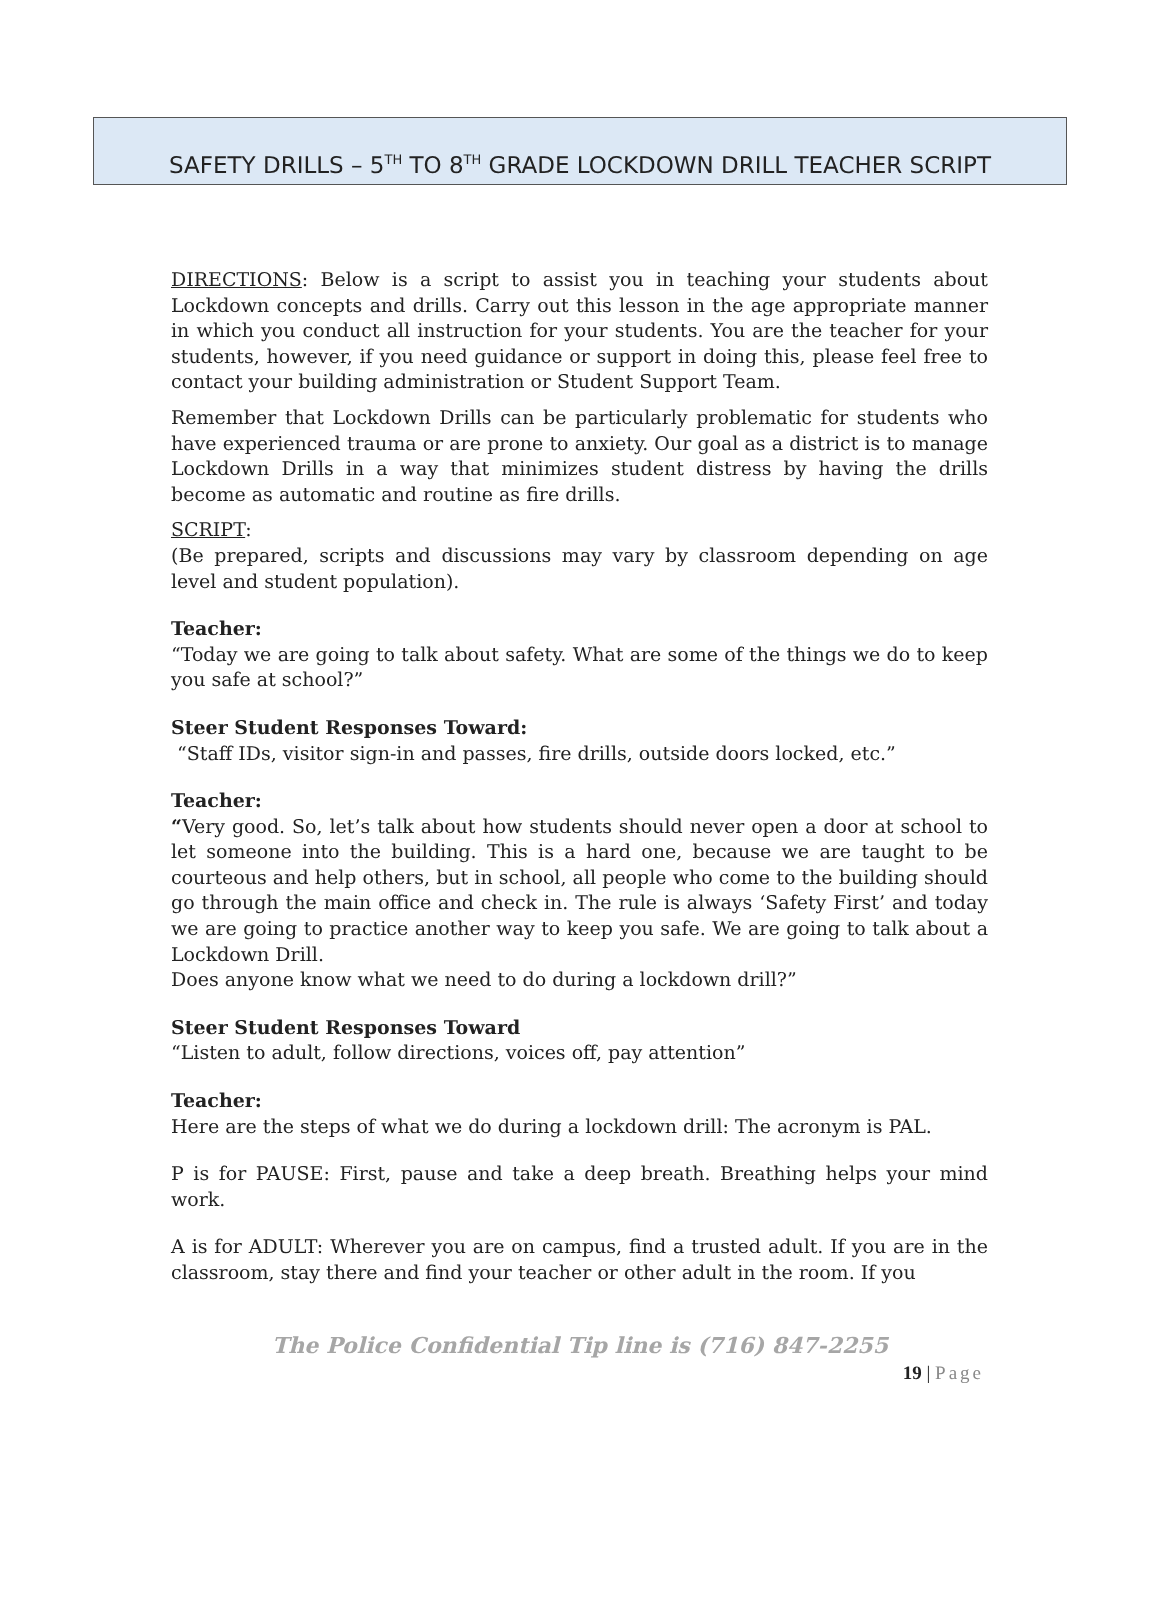SAFETY DRILLS – 5<sup>TH</sup> TO 8<sup>TH</sup> GRADE LOCKDOWN DRILL TEACHER SCRIPT
DIRECTIONS: Below is a script to assist you in teaching your students about Lockdown concepts and drills. Carry out this lesson in the age appropriate manner in which you conduct all instruction for your students. You are the teacher for your students, however, if you need guidance or support in doing this, please feel free to contact your building administration or Student Support Team.
Remember that Lockdown Drills can be particularly problematic for students who have experienced trauma or are prone to anxiety. Our goal as a district is to manage Lockdown Drills in a way that minimizes student distress by having the drills become as automatic and routine as fire drills.
SCRIPT:
(Be prepared, scripts and discussions may vary by classroom depending on age level and student population).
Teacher:
“Today we are going to talk about safety. What are some of the things we do to keep you safe at school?”
Steer Student Responses Toward:
“Staff IDs, visitor sign-in and passes, fire drills, outside doors locked, etc.”
Teacher:
“Very good. So, let’s talk about how students should never open a door at school to let someone into the building. This is a hard one, because we are taught to be courteous and help others, but in school, all people who come to the building should go through the main office and check in. The rule is always ‘Safety First’ and today we are going to practice another way to keep you safe. We are going to talk about a Lockdown Drill.
Does anyone know what we need to do during a lockdown drill?”
Steer Student Responses Toward
“Listen to adult, follow directions, voices off, pay attention”
Teacher:
Here are the steps of what we do during a lockdown drill: The acronym is PAL.
P is for PAUSE: First, pause and take a deep breath. Breathing helps your mind work.
A is for ADULT: Wherever you are on campus, find a trusted adult. If you are in the classroom, stay there and find your teacher or other adult in the room. If you
The Police Confidential Tip line is (716) 847-2255
19 | Page